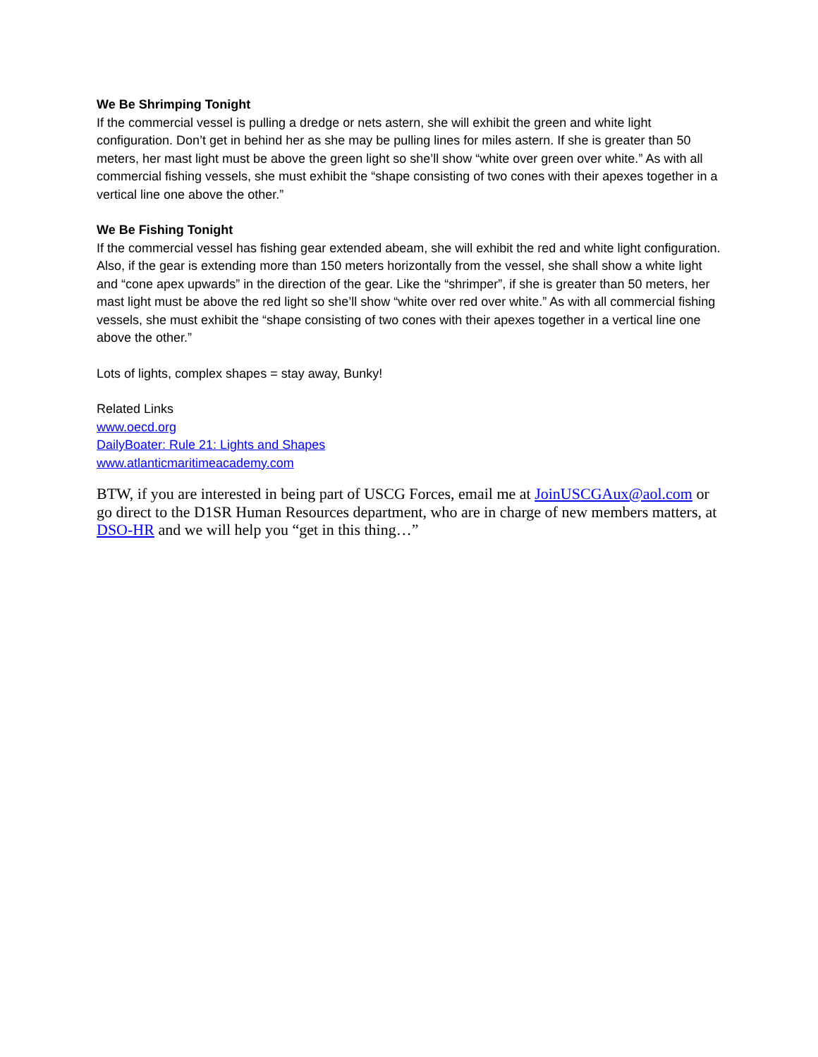We Be Shrimping Tonight
If the commercial vessel is pulling a dredge or nets astern, she will exhibit the green and white light configuration. Don’t get in behind her as she may be pulling lines for miles astern. If she is greater than 50 meters, her mast light must be above the green light so she’ll show “white over green over white.” As with all commercial fishing vessels, she must exhibit the “shape consisting of two cones with their apexes together in a vertical line one above the other.”
We Be Fishing Tonight
If the commercial vessel has fishing gear extended abeam, she will exhibit the red and white light configuration. Also, if the gear is extending more than 150 meters horizontally from the vessel, she shall show a white light and “cone apex upwards” in the direction of the gear. Like the “shrimper”, if she is greater than 50 meters, her mast light must be above the red light so she’ll show “white over red over white.” As with all commercial fishing vessels, she must exhibit the “shape consisting of two cones with their apexes together in a vertical line one above the other.”
Lots of lights, complex shapes = stay away, Bunky!
Related Links
www.oecd.org
DailyBoater: Rule 21: Lights and Shapes
www.atlanticmaritimeacademy.com
BTW, if you are interested in being part of USCG Forces, email me at JoinUSCGAux@aol.com or go direct to the D1SR Human Resources department, who are in charge of new members matters, at DSO-HR and we will help you “get in this thing…”